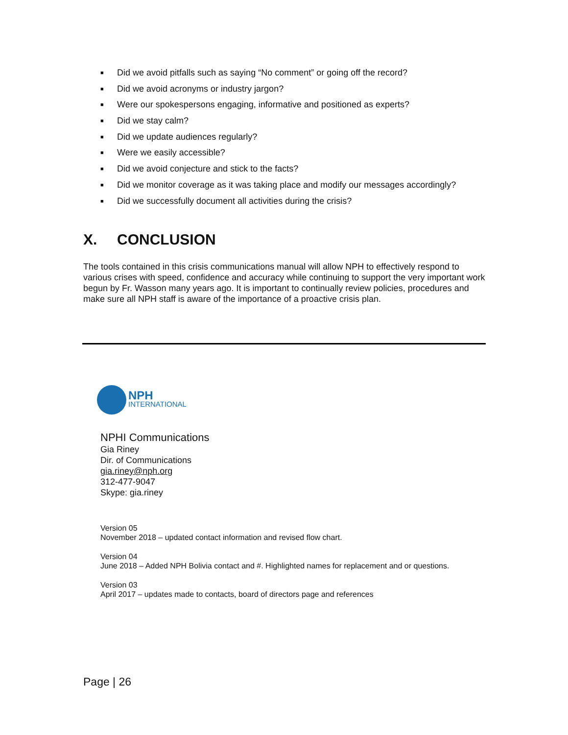■ Did we avoid pitfalls such as saying “No comment” or going off the record?
■ Did we avoid acronyms or industry jargon?
■ Were our spokespersons engaging, informative and positioned as experts?
■ Did we stay calm?
■ Did we update audiences regularly?
■ Were we easily accessible?
■ Did we avoid conjecture and stick to the facts?
■ Did we monitor coverage as it was taking place and modify our messages accordingly?
■ Did we successfully document all activities during the crisis?
X. CONCLUSION
The tools contained in this crisis communications manual will allow NPH to effectively respond to various crises with speed, confidence and accuracy while continuing to support the very important work begun by Fr. Wasson many years ago. It is important to continually review policies, procedures and make sure all NPH staff is aware of the importance of a proactive crisis plan.
NPH
INTERNATIONAL
NPHI Communications
Gia Riney
Dir. of Communications
gia.riney@nph.org
312-477-9047
Skype: gia.riney
Version 05
November 2018 – updated contact information and revised flow chart.
Version 04
June 2018 – Added NPH Bolivia contact and #. Highlighted names for replacement and or questions.
Version 03
April 2017 – updates made to contacts, board of directors page and references
Page | 26